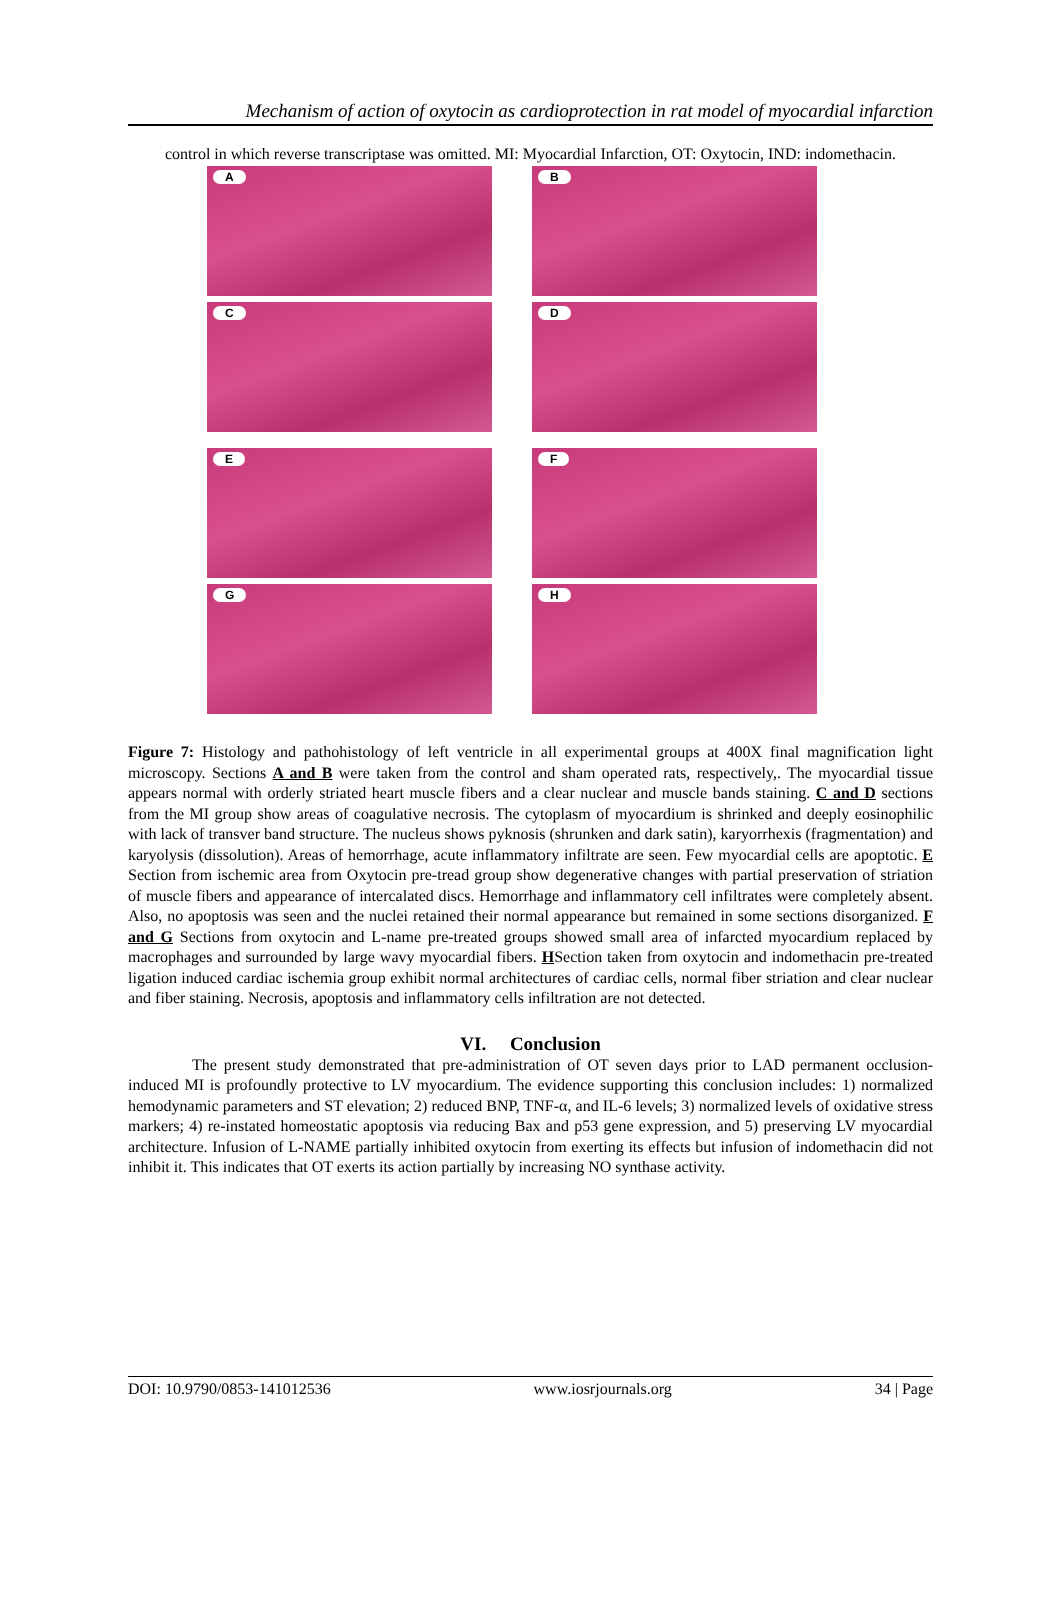Mechanism of action of oxytocin as cardioprotection in rat model of myocardial infarction
control in which reverse transcriptase was omitted. MI: Myocardial Infarction, OT: Oxytocin, IND: indomethacin.
A
B
C
D
E
F
G
H
Figure 7: Histology and pathohistology of left ventricle in all experimental groups at 400X final magnification light microscopy. Sections A and B were taken from the control and sham operated rats, respectively,. The myocardial tissue appears normal with orderly striated heart muscle fibers and a clear nuclear and muscle bands staining. C and D sections from the MI group show areas of coagulative necrosis. The cytoplasm of myocardium is shrinked and deeply eosinophilic with lack of transver band structure. The nucleus shows pyknosis (shrunken and dark satin), karyorrhexis (fragmentation) and karyolysis (dissolution). Areas of hemorrhage, acute inflammatory infiltrate are seen. Few myocardial cells are apoptotic. E Section from ischemic area from Oxytocin pre-tread group show degenerative changes with partial preservation of striation of muscle fibers and appearance of intercalated discs. Hemorrhage and inflammatory cell infiltrates were completely absent. Also, no apoptosis was seen and the nuclei retained their normal appearance but remained in some sections disorganized. F and G Sections from oxytocin and L-name pre-treated groups showed small area of infarcted myocardium replaced by macrophages and surrounded by large wavy myocardial fibers. HSection taken from oxytocin and indomethacin pre-treated ligation induced cardiac ischemia group exhibit normal architectures of cardiac cells, normal fiber striation and clear nuclear and fiber staining. Necrosis, apoptosis and inflammatory cells infiltration are not detected.
VI. Conclusion
The present study demonstrated that pre-administration of OT seven days prior to LAD permanent occlusion-induced MI is profoundly protective to LV myocardium. The evidence supporting this conclusion includes: 1) normalized hemodynamic parameters and ST elevation; 2) reduced BNP, TNF-α, and IL-6 levels; 3) normalized levels of oxidative stress markers; 4) re-instated homeostatic apoptosis via reducing Bax and p53 gene expression, and 5) preserving LV myocardial architecture. Infusion of L-NAME partially inhibited oxytocin from exerting its effects but infusion of indomethacin did not inhibit it. This indicates that OT exerts its action partially by increasing NO synthase activity.
DOI: 10.9790/0853-141012536 www.iosrjournals.org 34 | Page